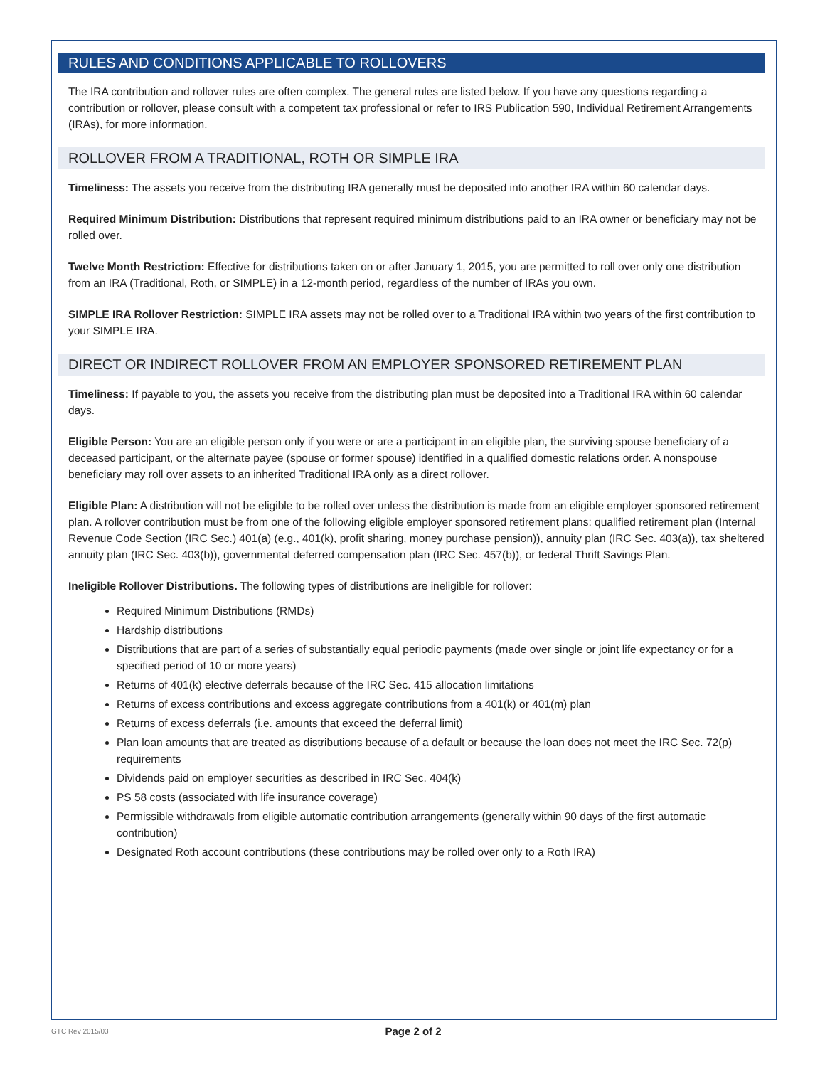RULES AND CONDITIONS APPLICABLE TO ROLLOVERS
The IRA contribution and rollover rules are often complex. The general rules are listed below. If you have any questions regarding a contribution or rollover, please consult with a competent tax professional or refer to IRS Publication 590, Individual Retirement Arrangements (IRAs), for more information.
ROLLOVER FROM A TRADITIONAL, ROTH OR SIMPLE IRA
Timeliness: The assets you receive from the distributing IRA generally must be deposited into another IRA within 60 calendar days.
Required Minimum Distribution: Distributions that represent required minimum distributions paid to an IRA owner or beneficiary may not be rolled over.
Twelve Month Restriction: Effective for distributions taken on or after January 1, 2015, you are permitted to roll over only one distribution from an IRA (Traditional, Roth, or SIMPLE) in a 12-month period, regardless of the number of IRAs you own.
SIMPLE IRA Rollover Restriction: SIMPLE IRA assets may not be rolled over to a Traditional IRA within two years of the first contribution to your SIMPLE IRA.
DIRECT OR INDIRECT ROLLOVER FROM AN EMPLOYER SPONSORED RETIREMENT PLAN
Timeliness: If payable to you, the assets you receive from the distributing plan must be deposited into a Traditional IRA within 60 calendar days.
Eligible Person: You are an eligible person only if you were or are a participant in an eligible plan, the surviving spouse beneficiary of a deceased participant, or the alternate payee (spouse or former spouse) identified in a qualified domestic relations order. A nonspouse beneficiary may roll over assets to an inherited Traditional IRA only as a direct rollover.
Eligible Plan: A distribution will not be eligible to be rolled over unless the distribution is made from an eligible employer sponsored retirement plan. A rollover contribution must be from one of the following eligible employer sponsored retirement plans: qualified retirement plan (Internal Revenue Code Section (IRC Sec.) 401(a) (e.g., 401(k), profit sharing, money purchase pension)), annuity plan (IRC Sec. 403(a)), tax sheltered annuity plan (IRC Sec. 403(b)), governmental deferred compensation plan (IRC Sec. 457(b)), or federal Thrift Savings Plan.
Ineligible Rollover Distributions. The following types of distributions are ineligible for rollover:
Required Minimum Distributions (RMDs)
Hardship distributions
Distributions that are part of a series of substantially equal periodic payments (made over single or joint life expectancy or for a specified period of 10 or more years)
Returns of 401(k) elective deferrals because of the IRC Sec. 415 allocation limitations
Returns of excess contributions and excess aggregate contributions from a 401(k) or 401(m) plan
Returns of excess deferrals (i.e. amounts that exceed the deferral limit)
Plan loan amounts that are treated as distributions because of a default or because the loan does not meet the IRC Sec. 72(p) requirements
Dividends paid on employer securities as described in IRC Sec. 404(k)
PS 58 costs (associated with life insurance coverage)
Permissible withdrawals from eligible automatic contribution arrangements (generally within 90 days of the first automatic contribution)
Designated Roth account contributions (these contributions may be rolled over only to a Roth IRA)
GTC Rev 2015/03
Page 2 of 2